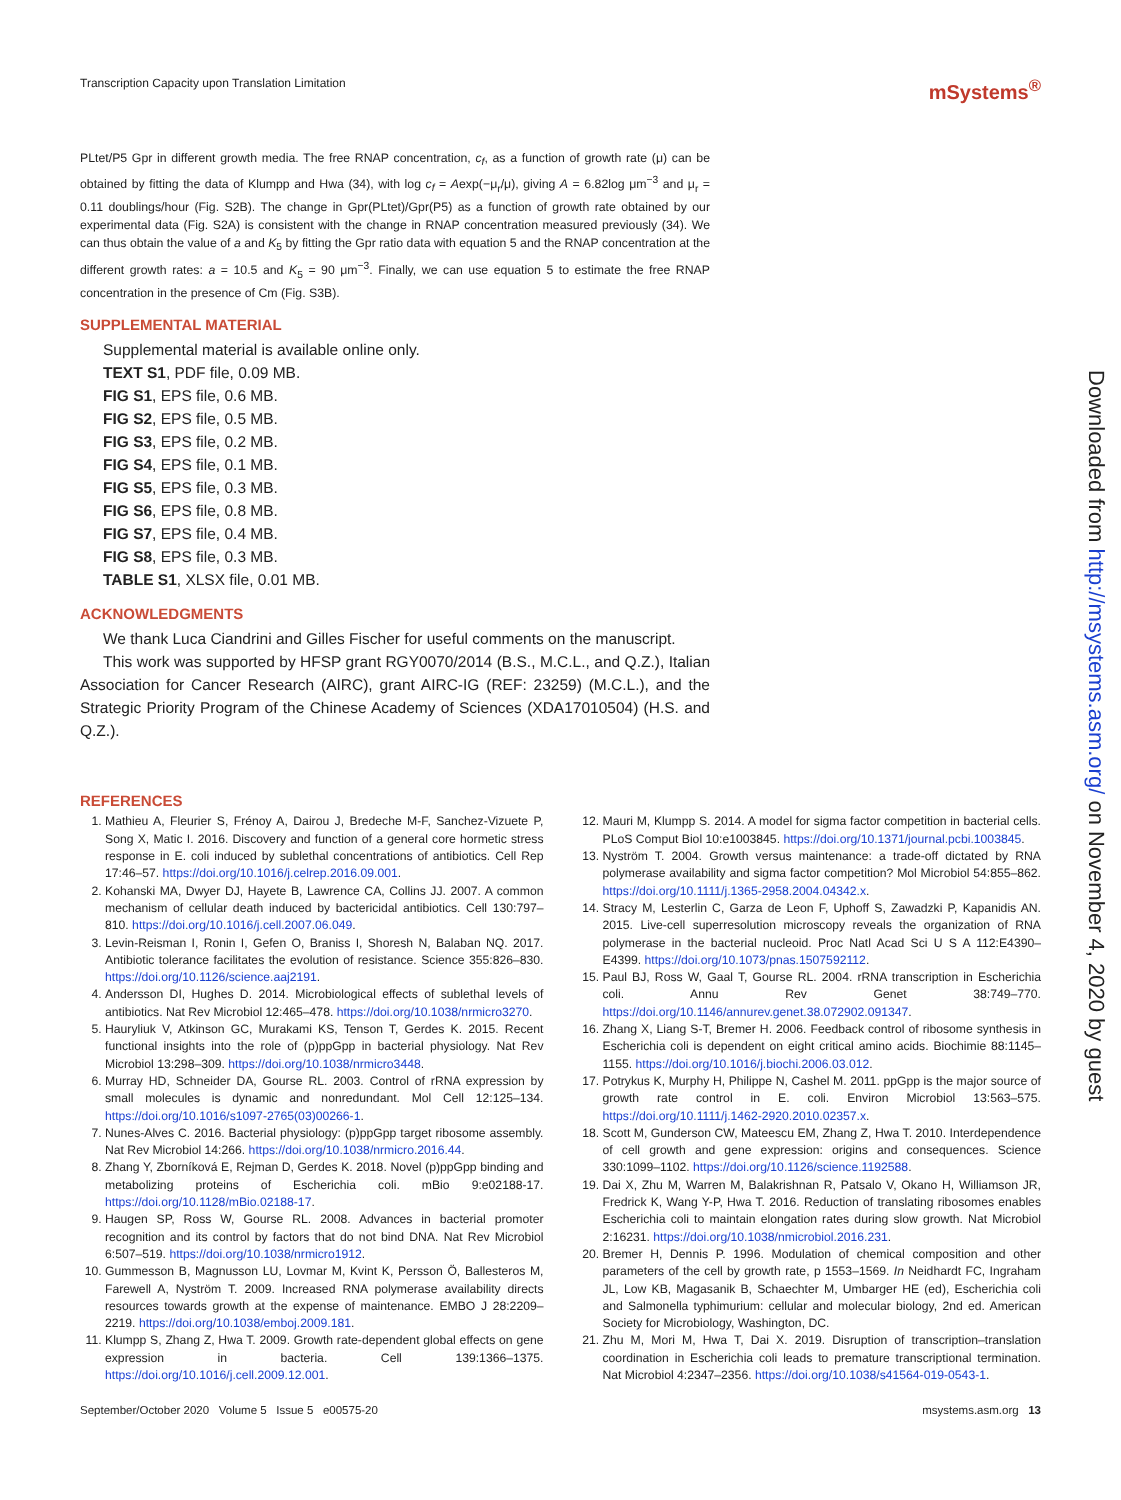Transcription Capacity upon Translation Limitation mSystems<sup>®</sup>
PLtet/P5 Gpr in different growth media. The free RNAP concentration, c<sub>f</sub>, as a function of growth rate (μ) can be obtained by fitting the data of Klumpp and Hwa (34), with log c<sub>f</sub> = Aexp(−μ<sub>r</sub>/μ), giving A = 6.82log μm<sup>−3</sup> and μ<sub>r</sub> = 0.11 doublings/hour (Fig. S2B). The change in Gpr(PLtet)/Gpr(P5) as a function of growth rate obtained by our experimental data (Fig. S2A) is consistent with the change in RNAP concentration measured previously (34). We can thus obtain the value of a and K<sub>5</sub> by fitting the Gpr ratio data with equation 5 and the RNAP concentration at the different growth rates: a = 10.5 and K<sub>5</sub> = 90 μm<sup>−3</sup>. Finally, we can use equation 5 to estimate the free RNAP concentration in the presence of Cm (Fig. S3B).
SUPPLEMENTAL MATERIAL
Supplemental material is available online only.
TEXT S1, PDF file, 0.09 MB.
FIG S1, EPS file, 0.6 MB.
FIG S2, EPS file, 0.5 MB.
FIG S3, EPS file, 0.2 MB.
FIG S4, EPS file, 0.1 MB.
FIG S5, EPS file, 0.3 MB.
FIG S6, EPS file, 0.8 MB.
FIG S7, EPS file, 0.4 MB.
FIG S8, EPS file, 0.3 MB.
TABLE S1, XLSX file, 0.01 MB.
ACKNOWLEDGMENTS
We thank Luca Ciandrini and Gilles Fischer for useful comments on the manuscript.
This work was supported by HFSP grant RGY0070/2014 (B.S., M.C.L., and Q.Z.), Italian Association for Cancer Research (AIRC), grant AIRC-IG (REF: 23259) (M.C.L.), and the Strategic Priority Program of the Chinese Academy of Sciences (XDA17010504) (H.S. and Q.Z.).
REFERENCES
1. Mathieu A, Fleurier S, Frénoy A, Dairou J, Bredeche M-F, Sanchez-Vizuete P, Song X, Matic I. 2016. Discovery and function of a general core hormetic stress response in E. coli induced by sublethal concentrations of antibiotics. Cell Rep 17:46–57. https://doi.org/10.1016/j.celrep.2016.09.001.
2. Kohanski MA, Dwyer DJ, Hayete B, Lawrence CA, Collins JJ. 2007. A common mechanism of cellular death induced by bactericidal antibiotics. Cell 130:797–810. https://doi.org/10.1016/j.cell.2007.06.049.
3. Levin-Reisman I, Ronin I, Gefen O, Braniss I, Shoresh N, Balaban NQ. 2017. Antibiotic tolerance facilitates the evolution of resistance. Science 355:826–830. https://doi.org/10.1126/science.aaj2191.
4. Andersson DI, Hughes D. 2014. Microbiological effects of sublethal levels of antibiotics. Nat Rev Microbiol 12:465–478. https://doi.org/10.1038/nrmicro3270.
5. Hauryliuk V, Atkinson GC, Murakami KS, Tenson T, Gerdes K. 2015. Recent functional insights into the role of (p)ppGpp in bacterial physiology. Nat Rev Microbiol 13:298–309. https://doi.org/10.1038/nrmicro3448.
6. Murray HD, Schneider DA, Gourse RL. 2003. Control of rRNA expression by small molecules is dynamic and nonredundant. Mol Cell 12:125–134. https://doi.org/10.1016/s1097-2765(03)00266-1.
7. Nunes-Alves C. 2016. Bacterial physiology: (p)ppGpp target ribosome assembly. Nat Rev Microbiol 14:266. https://doi.org/10.1038/nrmicro.2016.44.
8. Zhang Y, Zborníková E, Rejman D, Gerdes K. 2018. Novel (p)ppGpp binding and metabolizing proteins of Escherichia coli. mBio 9:e02188-17. https://doi.org/10.1128/mBio.02188-17.
9. Haugen SP, Ross W, Gourse RL. 2008. Advances in bacterial promoter recognition and its control by factors that do not bind DNA. Nat Rev Microbiol 6:507–519. https://doi.org/10.1038/nrmicro1912.
10. Gummesson B, Magnusson LU, Lovmar M, Kvint K, Persson Ö, Ballesteros M, Farewell A, Nyström T. 2009. Increased RNA polymerase availability directs resources towards growth at the expense of maintenance. EMBO J 28:2209–2219. https://doi.org/10.1038/emboj.2009.181.
11. Klumpp S, Zhang Z, Hwa T. 2009. Growth rate-dependent global effects on gene expression in bacteria. Cell 139:1366–1375. https://doi.org/10.1016/j.cell.2009.12.001.
12. Mauri M, Klumpp S. 2014. A model for sigma factor competition in bacterial cells. PLoS Comput Biol 10:e1003845. https://doi.org/10.1371/journal.pcbi.1003845.
13. Nyström T. 2004. Growth versus maintenance: a trade-off dictated by RNA polymerase availability and sigma factor competition? Mol Microbiol 54:855–862. https://doi.org/10.1111/j.1365-2958.2004.04342.x.
14. Stracy M, Lesterlin C, Garza de Leon F, Uphoff S, Zawadzki P, Kapanidis AN. 2015. Live-cell superresolution microscopy reveals the organization of RNA polymerase in the bacterial nucleoid. Proc Natl Acad Sci U S A 112:E4390–E4399. https://doi.org/10.1073/pnas.1507592112.
15. Paul BJ, Ross W, Gaal T, Gourse RL. 2004. rRNA transcription in Escherichia coli. Annu Rev Genet 38:749–770. https://doi.org/10.1146/annurev.genet.38.072902.091347.
16. Zhang X, Liang S-T, Bremer H. 2006. Feedback control of ribosome synthesis in Escherichia coli is dependent on eight critical amino acids. Biochimie 88:1145–1155. https://doi.org/10.1016/j.biochi.2006.03.012.
17. Potrykus K, Murphy H, Philippe N, Cashel M. 2011. ppGpp is the major source of growth rate control in E. coli. Environ Microbiol 13:563–575. https://doi.org/10.1111/j.1462-2920.2010.02357.x.
18. Scott M, Gunderson CW, Mateescu EM, Zhang Z, Hwa T. 2010. Interdependence of cell growth and gene expression: origins and consequences. Science 330:1099–1102. https://doi.org/10.1126/science.1192588.
19. Dai X, Zhu M, Warren M, Balakrishnan R, Patsalo V, Okano H, Williamson JR, Fredrick K, Wang Y-P, Hwa T. 2016. Reduction of translating ribosomes enables Escherichia coli to maintain elongation rates during slow growth. Nat Microbiol 2:16231. https://doi.org/10.1038/nmicrobiol.2016.231.
20. Bremer H, Dennis P. 1996. Modulation of chemical composition and other parameters of the cell by growth rate, p 1553–1569. In Neidhardt FC, Ingraham JL, Low KB, Magasanik B, Schaechter M, Umbarger HE (ed), Escherichia coli and Salmonella typhimurium: cellular and molecular biology, 2nd ed. American Society for Microbiology, Washington, DC.
21. Zhu M, Mori M, Hwa T, Dai X. 2019. Disruption of transcription–translation coordination in Escherichia coli leads to premature transcriptional termination. Nat Microbiol 4:2347–2356. https://doi.org/10.1038/s41564-019-0543-1.
September/October 2020 Volume 5 Issue 5 e00575-20 msystems.asm.org 13
Downloaded from http://msystems.asm.org/ on November 4, 2020 by guest